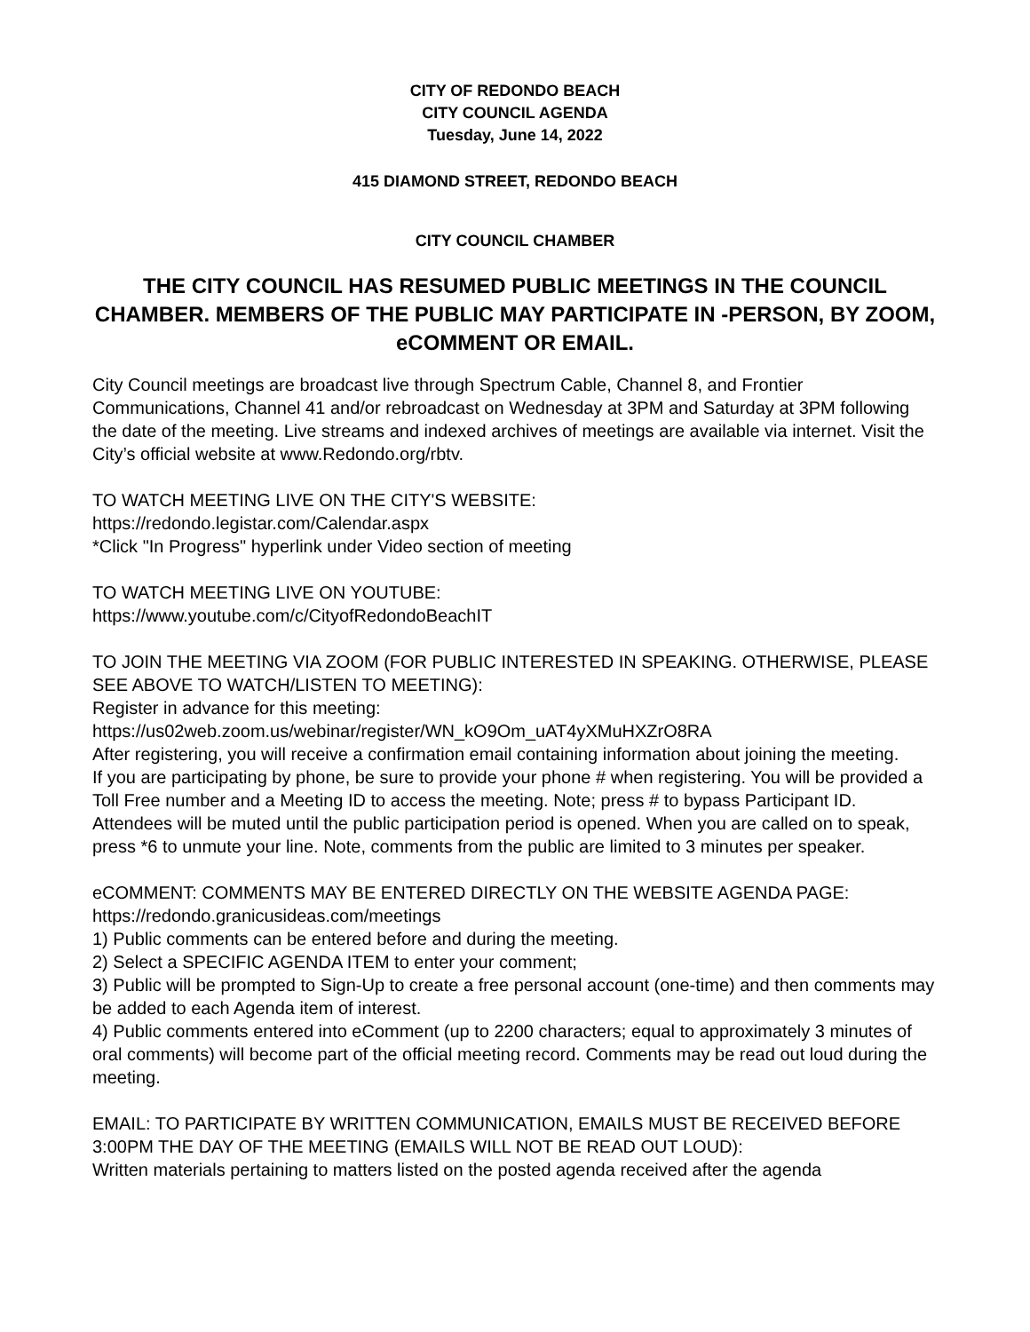CITY OF REDONDO BEACH
CITY COUNCIL AGENDA
Tuesday, June 14, 2022
415 DIAMOND STREET, REDONDO BEACH
CITY COUNCIL CHAMBER
THE CITY COUNCIL HAS RESUMED PUBLIC MEETINGS IN THE COUNCIL CHAMBER. MEMBERS OF THE PUBLIC MAY PARTICIPATE IN -PERSON, BY ZOOM, eCOMMENT OR EMAIL.
City Council meetings are broadcast live through Spectrum Cable, Channel 8, and Frontier Communications, Channel 41 and/or rebroadcast on Wednesday at 3PM and Saturday at 3PM following the date of the meeting. Live streams and indexed archives of meetings are available via internet. Visit the City’s official website at www.Redondo.org/rbtv.
TO WATCH MEETING LIVE ON THE CITY'S WEBSITE:
https://redondo.legistar.com/Calendar.aspx
*Click "In Progress" hyperlink under Video section of meeting
TO WATCH MEETING LIVE ON YOUTUBE:
https://www.youtube.com/c/CityofRedondoBeachIT
TO JOIN THE MEETING VIA ZOOM (FOR PUBLIC INTERESTED IN SPEAKING. OTHERWISE, PLEASE SEE ABOVE TO WATCH/LISTEN TO MEETING):
Register in advance for this meeting:
https://us02web.zoom.us/webinar/register/WN_kO9Om_uAT4yXMuHXZrO8RA
After registering, you will receive a confirmation email containing information about joining the meeting.
If you are participating by phone, be sure to provide your phone # when registering. You will be provided a Toll Free number and a Meeting ID to access the meeting. Note; press # to bypass Participant ID. Attendees will be muted until the public participation period is opened. When you are called on to speak, press *6 to unmute your line. Note, comments from the public are limited to 3 minutes per speaker.
eCOMMENT: COMMENTS MAY BE ENTERED DIRECTLY ON THE WEBSITE AGENDA PAGE:
https://redondo.granicusideas.com/meetings
1) Public comments can be entered before and during the meeting.
2) Select a SPECIFIC AGENDA ITEM to enter your comment;
3) Public will be prompted to Sign-Up to create a free personal account (one-time) and then comments may be added to each Agenda item of interest.
4) Public comments entered into eComment (up to 2200 characters; equal to approximately 3 minutes of oral comments) will become part of the official meeting record. Comments may be read out loud during the meeting.
EMAIL: TO PARTICIPATE BY WRITTEN COMMUNICATION, EMAILS MUST BE RECEIVED BEFORE 3:00PM THE DAY OF THE MEETING (EMAILS WILL NOT BE READ OUT LOUD):
Written materials pertaining to matters listed on the posted agenda received after the agenda